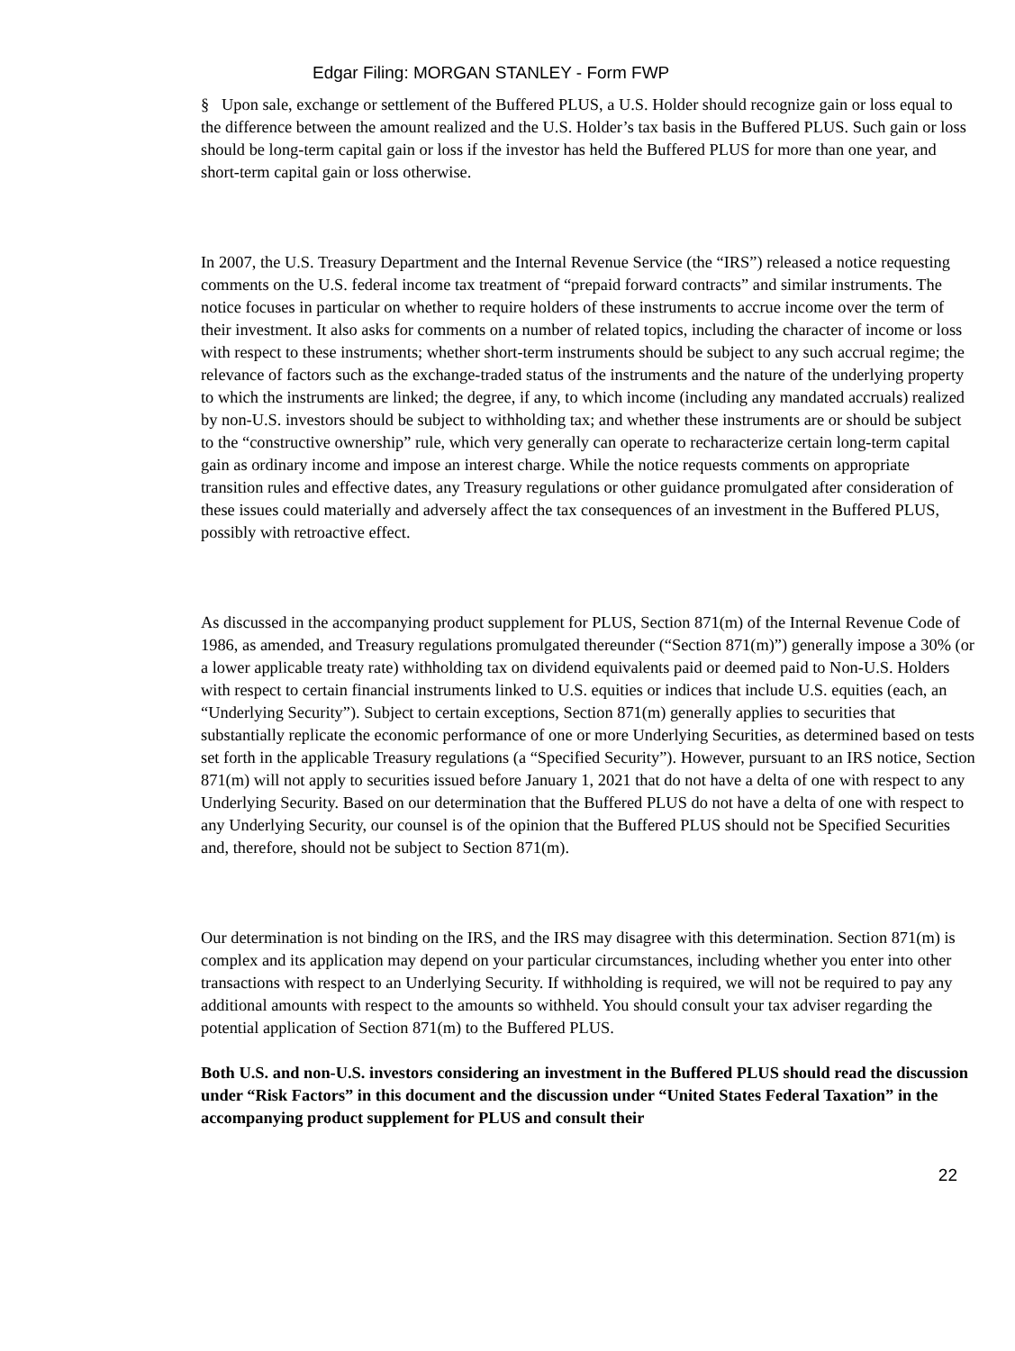Edgar Filing: MORGAN STANLEY - Form FWP
§ Upon sale, exchange or settlement of the Buffered PLUS, a U.S. Holder should recognize gain or loss equal to the difference between the amount realized and the U.S. Holder’s tax basis in the Buffered PLUS. Such gain or loss should be long-term capital gain or loss if the investor has held the Buffered PLUS for more than one year, and short-term capital gain or loss otherwise.
In 2007, the U.S. Treasury Department and the Internal Revenue Service (the “IRS”) released a notice requesting comments on the U.S. federal income tax treatment of “prepaid forward contracts” and similar instruments. The notice focuses in particular on whether to require holders of these instruments to accrue income over the term of their investment. It also asks for comments on a number of related topics, including the character of income or loss with respect to these instruments; whether short-term instruments should be subject to any such accrual regime; the relevance of factors such as the exchange-traded status of the instruments and the nature of the underlying property to which the instruments are linked; the degree, if any, to which income (including any mandated accruals) realized by non-U.S. investors should be subject to withholding tax; and whether these instruments are or should be subject to the “constructive ownership” rule, which very generally can operate to recharacterize certain long-term capital gain as ordinary income and impose an interest charge. While the notice requests comments on appropriate transition rules and effective dates, any Treasury regulations or other guidance promulgated after consideration of these issues could materially and adversely affect the tax consequences of an investment in the Buffered PLUS, possibly with retroactive effect.
As discussed in the accompanying product supplement for PLUS, Section 871(m) of the Internal Revenue Code of 1986, as amended, and Treasury regulations promulgated thereunder (“Section 871(m)”) generally impose a 30% (or a lower applicable treaty rate) withholding tax on dividend equivalents paid or deemed paid to Non-U.S. Holders with respect to certain financial instruments linked to U.S. equities or indices that include U.S. equities (each, an “Underlying Security”). Subject to certain exceptions, Section 871(m) generally applies to securities that substantially replicate the economic performance of one or more Underlying Securities, as determined based on tests set forth in the applicable Treasury regulations (a “Specified Security”). However, pursuant to an IRS notice, Section 871(m) will not apply to securities issued before January 1, 2021 that do not have a delta of one with respect to any Underlying Security. Based on our determination that the Buffered PLUS do not have a delta of one with respect to any Underlying Security, our counsel is of the opinion that the Buffered PLUS should not be Specified Securities and, therefore, should not be subject to Section 871(m).
Our determination is not binding on the IRS, and the IRS may disagree with this determination. Section 871(m) is complex and its application may depend on your particular circumstances, including whether you enter into other transactions with respect to an Underlying Security. If withholding is required, we will not be required to pay any additional amounts with respect to the amounts so withheld. You should consult your tax adviser regarding the potential application of Section 871(m) to the Buffered PLUS.
Both U.S. and non-U.S. investors considering an investment in the Buffered PLUS should read the discussion under “Risk Factors” in this document and the discussion under “United States Federal Taxation” in the accompanying product supplement for PLUS and consult their
22